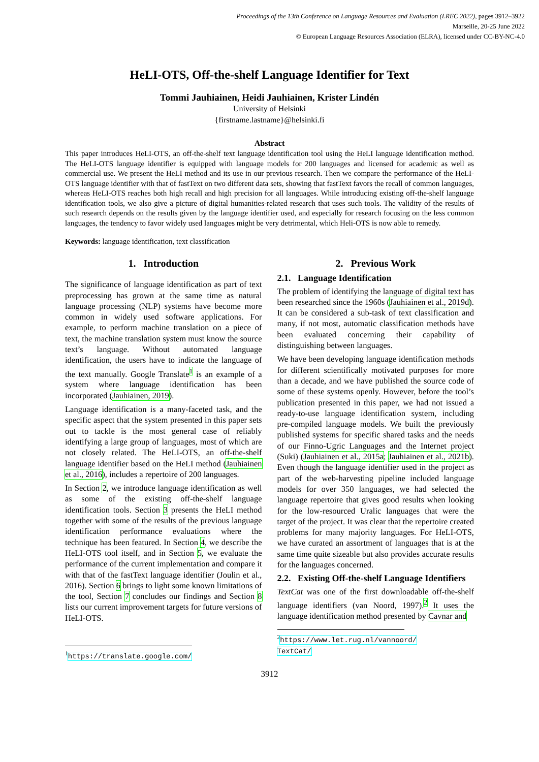Proceedings of the 13th Conference on Language Resources and Evaluation (LREC 2022), pages 3912–3922
Marseille, 20-25 June 2022
© European Language Resources Association (ELRA), licensed under CC-BY-NC-4.0
HeLI-OTS, Off-the-shelf Language Identifier for Text
Tommi Jauhiainen, Heidi Jauhiainen, Krister Lindén
University of Helsinki
{firstname.lastname}@helsinki.fi
Abstract
This paper introduces HeLI-OTS, an off-the-shelf text language identification tool using the HeLI language identification method. The HeLI-OTS language identifier is equipped with language models for 200 languages and licensed for academic as well as commercial use. We present the HeLI method and its use in our previous research. Then we compare the performance of the HeLI-OTS language identifier with that of fastText on two different data sets, showing that fastText favors the recall of common languages, whereas HeLI-OTS reaches both high recall and high precision for all languages. While introducing existing off-the-shelf language identification tools, we also give a picture of digital humanities-related research that uses such tools. The validity of the results of such research depends on the results given by the language identifier used, and especially for research focusing on the less common languages, the tendency to favor widely used languages might be very detrimental, which Heli-OTS is now able to remedy.
Keywords: language identification, text classification
1. Introduction
The significance of language identification as part of text preprocessing has grown at the same time as natural language processing (NLP) systems have become more common in widely used software applications. For example, to perform machine translation on a piece of text, the machine translation system must know the source text’s language. Without automated language identification, the users have to indicate the language of the text manually. Google Translate<sup>1</sup> is an example of a system where language identification has been incorporated (Jauhiainen, 2019).
Language identification is a many-faceted task, and the specific aspect that the system presented in this paper sets out to tackle is the most general case of reliably identifying a large group of languages, most of which are not closely related. The HeLI-OTS, an off-the-shelf language identifier based on the HeLI method (Jauhiainen et al., 2016), includes a repertoire of 200 languages.
In Section 2, we introduce language identification as well as some of the existing off-the-shelf language identification tools. Section 3 presents the HeLI method together with some of the results of the previous language identification performance evaluations where the technique has been featured. In Section 4, we describe the HeLI-OTS tool itself, and in Section 5, we evaluate the performance of the current implementation and compare it with that of the fastText language identifier (Joulin et al., 2016). Section 6 brings to light some known limitations of the tool, Section 7 concludes our findings and Section 8 lists our current improvement targets for future versions of HeLI-OTS.
<sup>1</sup> https://translate.google.com/
2. Previous Work
2.1. Language Identification
The problem of identifying the language of digital text has been researched since the 1960s (Jauhiainen et al., 2019d). It can be considered a sub-task of text classification and many, if not most, automatic classification methods have been evaluated concerning their capability of distinguishing between languages.
We have been developing language identification methods for different scientifically motivated purposes for more than a decade, and we have published the source code of some of these systems openly. However, before the tool’s publication presented in this paper, we had not issued a ready-to-use language identification system, including pre-compiled language models. We built the previously published systems for specific shared tasks and the needs of our Finno-Ugric Languages and the Internet project (Suki) (Jauhiainen et al., 2015a; Jauhiainen et al., 2021b). Even though the language identifier used in the project as part of the web-harvesting pipeline included language models for over 350 languages, we had selected the language repertoire that gives good results when looking for the low-resourced Uralic languages that were the target of the project. It was clear that the repertoire created problems for many majority languages. For HeLI-OTS, we have curated an assortment of languages that is at the same time quite sizeable but also provides accurate results for the languages concerned.
2.2. Existing Off-the-shelf Language Identifiers
TextCat was one of the first downloadable off-the-shelf language identifiers (van Noord, 1997).<sup>2</sup> It uses the language identification method presented by Cavnar and
<sup>2</sup> https://www.let.rug.nl/vannoord/ TextCat/
3912